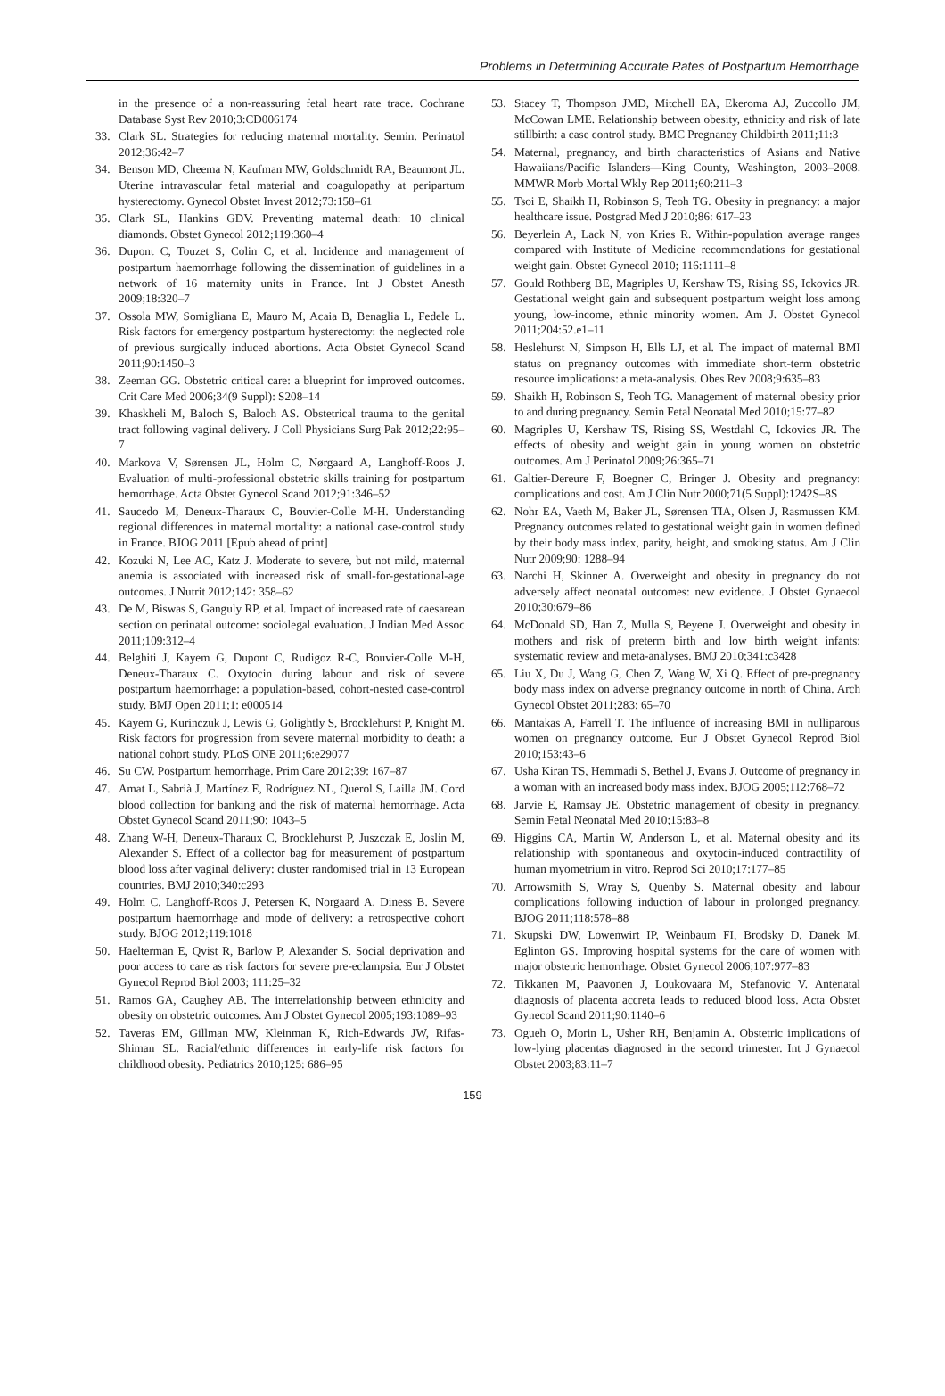Problems in Determining Accurate Rates of Postpartum Hemorrhage
in the presence of a non-reassuring fetal heart rate trace. Cochrane Database Syst Rev 2010;3:CD006174
33. Clark SL. Strategies for reducing maternal mortality. Semin. Perinatol 2012;36:42–7
34. Benson MD, Cheema N, Kaufman MW, Goldschmidt RA, Beaumont JL. Uterine intravascular fetal material and coagulopathy at peripartum hysterectomy. Gynecol Obstet Invest 2012;73:158–61
35. Clark SL, Hankins GDV. Preventing maternal death: 10 clinical diamonds. Obstet Gynecol 2012;119:360–4
36. Dupont C, Touzet S, Colin C, et al. Incidence and management of postpartum haemorrhage following the dissemination of guidelines in a network of 16 maternity units in France. Int J Obstet Anesth 2009;18:320–7
37. Ossola MW, Somigliana E, Mauro M, Acaia B, Benaglia L, Fedele L. Risk factors for emergency postpartum hysterectomy: the neglected role of previous surgically induced abortions. Acta Obstet Gynecol Scand 2011;90:1450–3
38. Zeeman GG. Obstetric critical care: a blueprint for improved outcomes. Crit Care Med 2006;34(9 Suppl): S208–14
39. Khaskheli M, Baloch S, Baloch AS. Obstetrical trauma to the genital tract following vaginal delivery. J Coll Physicians Surg Pak 2012;22:95–7
40. Markova V, Sørensen JL, Holm C, Nørgaard A, Langhoff-Roos J. Evaluation of multi-professional obstetric skills training for postpartum hemorrhage. Acta Obstet Gynecol Scand 2012;91:346–52
41. Saucedo M, Deneux-Tharaux C, Bouvier-Colle M-H. Understanding regional differences in maternal mortality: a national case-control study in France. BJOG 2011 [Epub ahead of print]
42. Kozuki N, Lee AC, Katz J. Moderate to severe, but not mild, maternal anemia is associated with increased risk of small-for-gestational-age outcomes. J Nutrit 2012;142: 358–62
43. De M, Biswas S, Ganguly RP, et al. Impact of increased rate of caesarean section on perinatal outcome: sociolegal evaluation. J Indian Med Assoc 2011;109:312–4
44. Belghiti J, Kayem G, Dupont C, Rudigoz R-C, Bouvier-Colle M-H, Deneux-Tharaux C. Oxytocin during labour and risk of severe postpartum haemorrhage: a population-based, cohort-nested case-control study. BMJ Open 2011;1: e000514
45. Kayem G, Kurinczuk J, Lewis G, Golightly S, Brocklehurst P, Knight M. Risk factors for progression from severe maternal morbidity to death: a national cohort study. PLoS ONE 2011;6:e29077
46. Su CW. Postpartum hemorrhage. Prim Care 2012;39: 167–87
47. Amat L, Sabrià J, Martínez E, Rodríguez NL, Querol S, Lailla JM. Cord blood collection for banking and the risk of maternal hemorrhage. Acta Obstet Gynecol Scand 2011;90: 1043–5
48. Zhang W-H, Deneux-Tharaux C, Brocklehurst P, Juszczak E, Joslin M, Alexander S. Effect of a collector bag for measurement of postpartum blood loss after vaginal delivery: cluster randomised trial in 13 European countries. BMJ 2010;340:c293
49. Holm C, Langhoff-Roos J, Petersen K, Norgaard A, Diness B. Severe postpartum haemorrhage and mode of delivery: a retrospective cohort study. BJOG 2012;119:1018
50. Haelterman E, Qvist R, Barlow P, Alexander S. Social deprivation and poor access to care as risk factors for severe pre-eclampsia. Eur J Obstet Gynecol Reprod Biol 2003; 111:25–32
51. Ramos GA, Caughey AB. The interrelationship between ethnicity and obesity on obstetric outcomes. Am J Obstet Gynecol 2005;193:1089–93
52. Taveras EM, Gillman MW, Kleinman K, Rich-Edwards JW, Rifas-Shiman SL. Racial/ethnic differences in early-life risk factors for childhood obesity. Pediatrics 2010;125: 686–95
53. Stacey T, Thompson JMD, Mitchell EA, Ekeroma AJ, Zuccollo JM, McCowan LME. Relationship between obesity, ethnicity and risk of late stillbirth: a case control study. BMC Pregnancy Childbirth 2011;11:3
54. Maternal, pregnancy, and birth characteristics of Asians and Native Hawaiians/Pacific Islanders—King County, Washington, 2003–2008. MMWR Morb Mortal Wkly Rep 2011;60:211–3
55. Tsoi E, Shaikh H, Robinson S, Teoh TG. Obesity in pregnancy: a major healthcare issue. Postgrad Med J 2010;86: 617–23
56. Beyerlein A, Lack N, von Kries R. Within-population average ranges compared with Institute of Medicine recommendations for gestational weight gain. Obstet Gynecol 2010; 116:1111–8
57. Gould Rothberg BE, Magriples U, Kershaw TS, Rising SS, Ickovics JR. Gestational weight gain and subsequent postpartum weight loss among young, low-income, ethnic minority women. Am J. Obstet Gynecol 2011;204:52.e1–11
58. Heslehurst N, Simpson H, Ells LJ, et al. The impact of maternal BMI status on pregnancy outcomes with immediate short-term obstetric resource implications: a meta-analysis. Obes Rev 2008;9:635–83
59. Shaikh H, Robinson S, Teoh TG. Management of maternal obesity prior to and during pregnancy. Semin Fetal Neonatal Med 2010;15:77–82
60. Magriples U, Kershaw TS, Rising SS, Westdahl C, Ickovics JR. The effects of obesity and weight gain in young women on obstetric outcomes. Am J Perinatol 2009;26:365–71
61. Galtier-Dereure F, Boegner C, Bringer J. Obesity and pregnancy: complications and cost. Am J Clin Nutr 2000;71(5 Suppl):1242S–8S
62. Nohr EA, Vaeth M, Baker JL, Sørensen TIA, Olsen J, Rasmussen KM. Pregnancy outcomes related to gestational weight gain in women defined by their body mass index, parity, height, and smoking status. Am J Clin Nutr 2009;90: 1288–94
63. Narchi H, Skinner A. Overweight and obesity in pregnancy do not adversely affect neonatal outcomes: new evidence. J Obstet Gynaecol 2010;30:679–86
64. McDonald SD, Han Z, Mulla S, Beyene J. Overweight and obesity in mothers and risk of preterm birth and low birth weight infants: systematic review and meta-analyses. BMJ 2010;341:c3428
65. Liu X, Du J, Wang G, Chen Z, Wang W, Xi Q. Effect of pre-pregnancy body mass index on adverse pregnancy outcome in north of China. Arch Gynecol Obstet 2011;283: 65–70
66. Mantakas A, Farrell T. The influence of increasing BMI in nulliparous women on pregnancy outcome. Eur J Obstet Gynecol Reprod Biol 2010;153:43–6
67. Usha Kiran TS, Hemmadi S, Bethel J, Evans J. Outcome of pregnancy in a woman with an increased body mass index. BJOG 2005;112:768–72
68. Jarvie E, Ramsay JE. Obstetric management of obesity in pregnancy. Semin Fetal Neonatal Med 2010;15:83–8
69. Higgins CA, Martin W, Anderson L, et al. Maternal obesity and its relationship with spontaneous and oxytocin-induced contractility of human myometrium in vitro. Reprod Sci 2010;17:177–85
70. Arrowsmith S, Wray S, Quenby S. Maternal obesity and labour complications following induction of labour in prolonged pregnancy. BJOG 2011;118:578–88
71. Skupski DW, Lowenwirt IP, Weinbaum FI, Brodsky D, Danek M, Eglinton GS. Improving hospital systems for the care of women with major obstetric hemorrhage. Obstet Gynecol 2006;107:977–83
72. Tikkanen M, Paavonen J, Loukovaara M, Stefanovic V. Antenatal diagnosis of placenta accreta leads to reduced blood loss. Acta Obstet Gynecol Scand 2011;90:1140–6
73. Ogueh O, Morin L, Usher RH, Benjamin A. Obstetric implications of low-lying placentas diagnosed in the second trimester. Int J Gynaecol Obstet 2003;83:11–7
159